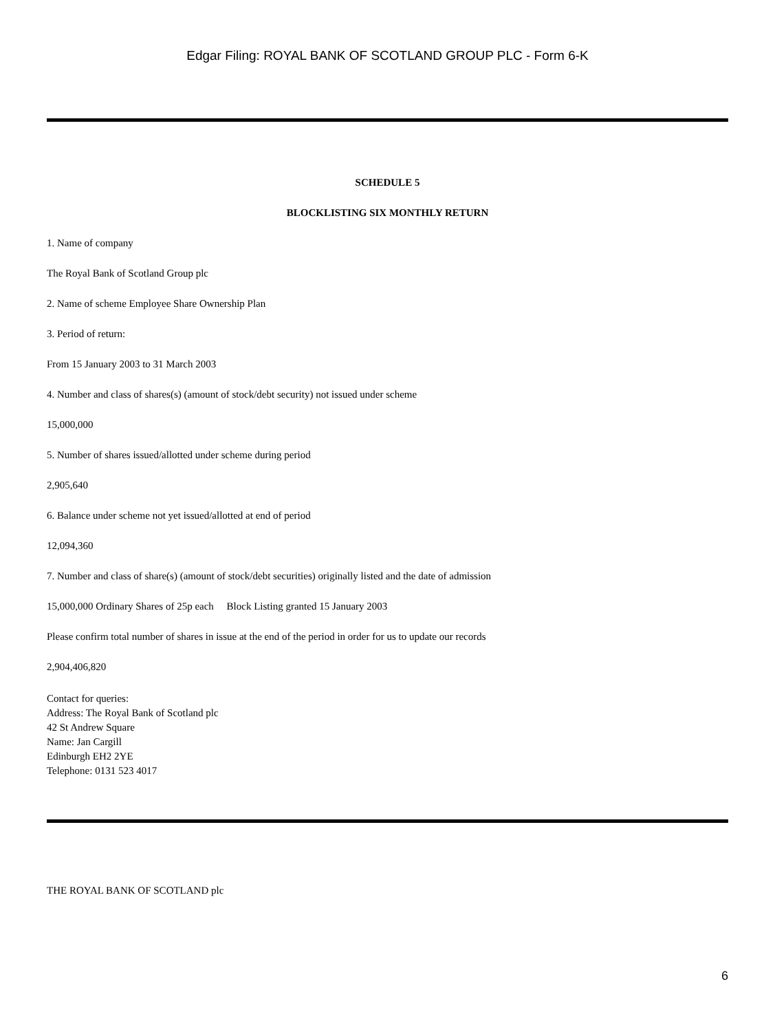Edgar Filing: ROYAL BANK OF SCOTLAND GROUP PLC - Form 6-K
SCHEDULE 5
BLOCKLISTING SIX MONTHLY RETURN
1. Name of company
The Royal Bank of Scotland Group plc
2. Name of scheme Employee Share Ownership Plan
3. Period of return:
From 15 January 2003 to 31 March 2003
4. Number and class of shares(s) (amount of stock/debt security) not issued under scheme
15,000,000
5. Number of shares issued/allotted under scheme during period
2,905,640
6. Balance under scheme not yet issued/allotted at end of period
12,094,360
7. Number and class of share(s) (amount of stock/debt securities) originally listed and the date of admission
15,000,000 Ordinary Shares of 25p each Block Listing granted 15 January 2003
Please confirm total number of shares in issue at the end of the period in order for us to update our records
2,904,406,820
Contact for queries:
Address: The Royal Bank of Scotland plc
42 St Andrew Square
Name: Jan Cargill
Edinburgh EH2 2YE
Telephone: 0131 523 4017
THE ROYAL BANK OF SCOTLAND plc
6